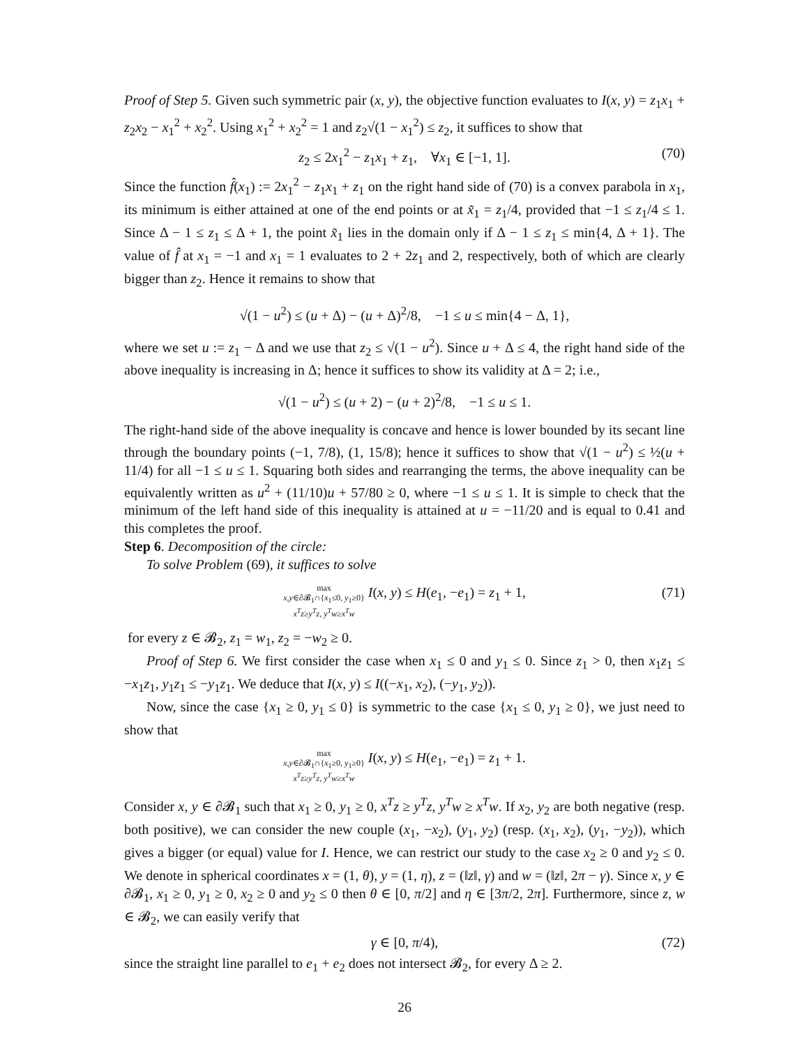Proof of Step 5. Given such symmetric pair (x, y), the objective function evaluates to I(x, y) = z<sub>1</sub>x<sub>1</sub> + z<sub>2</sub>x<sub>2</sub> − x<sub>1</sub><sup>2</sup> + x<sub>2</sub><sup>2</sup>. Using x<sub>1</sub><sup>2</sup> + x<sub>2</sub><sup>2</sup> = 1 and z<sub>2</sub>√(1 − x<sub>1</sub><sup>2</sup>) ≤ z<sub>2</sub>, it suffices to show that
z<sub>2</sub> ≤ 2x<sub>1</sub><sup>2</sup> − z<sub>1</sub>x<sub>1</sub> + z<sub>1</sub>, ∀x<sub>1</sub> ∈ [−1, 1]. (70)
Since the function f̂(x<sub>1</sub>) := 2x<sub>1</sub><sup>2</sup> − z<sub>1</sub>x<sub>1</sub> + z<sub>1</sub> on the right hand side of (70) is a convex parabola in x<sub>1</sub>, its minimum is either attained at one of the end points or at x̃<sub>1</sub> = z<sub>1</sub>/4, provided that −1 ≤ z<sub>1</sub>/4 ≤ 1. Since Δ − 1 ≤ z<sub>1</sub> ≤ Δ + 1, the point x̃<sub>1</sub> lies in the domain only if Δ − 1 ≤ z<sub>1</sub> ≤ min{4, Δ + 1}. The value of f̂ at x<sub>1</sub> = −1 and x<sub>1</sub> = 1 evaluates to 2 + 2z<sub>1</sub> and 2, respectively, both of which are clearly bigger than z<sub>2</sub>. Hence it remains to show that
√(1 − u<sup>2</sup>) ≤ (u + Δ) − (u + Δ)<sup>2</sup>/8, −1 ≤ u ≤ min{4 − Δ, 1},
where we set u := z<sub>1</sub> − Δ and we use that z<sub>2</sub> ≤ √(1 − u<sup>2</sup>). Since u + Δ ≤ 4, the right hand side of the above inequality is increasing in Δ; hence it suffices to show its validity at Δ = 2; i.e.,
√(1 − u<sup>2</sup>) ≤ (u + 2) − (u + 2)<sup>2</sup>/8, −1 ≤ u ≤ 1.
The right-hand side of the above inequality is concave and hence is lower bounded by its secant line through the boundary points (−1, 7/8), (1, 15/8); hence it suffices to show that √(1 − u<sup>2</sup>) ≤ ½(u + 11/4) for all −1 ≤ u ≤ 1. Squaring both sides and rearranging the terms, the above inequality can be equivalently written as u<sup>2</sup> + (11/10)u + 57/80 ≥ 0, where −1 ≤ u ≤ 1. It is simple to check that the minimum of the left hand side of this inequality is attained at u = −11/20 and is equal to 0.41 and this completes the proof.
Step 6. Decomposition of the circle:
To solve Problem (69), it suffices to solve
max
x,y∈∂𝓑<sub>1</sub>∩{x<sub>1</sub>≤0, y<sub>1</sub>≥0}
x<sup>T</sup>z≥y<sup>T</sup>z, y<sup>T</sup>w≥x<sup>T</sup>w I(x, y) ≤ H(e<sub>1</sub>, −e<sub>1</sub>) = z<sub>1</sub> + 1, (71)
for every z ∈ 𝓑<sub>2</sub>, z<sub>1</sub> = w<sub>1</sub>, z<sub>2</sub> = −w<sub>2</sub> ≥ 0.
Proof of Step 6. We first consider the case when x<sub>1</sub> ≤ 0 and y<sub>1</sub> ≤ 0. Since z<sub>1</sub> > 0, then x<sub>1</sub>z<sub>1</sub> ≤ −x<sub>1</sub>z<sub>1</sub>, y<sub>1</sub>z<sub>1</sub> ≤ −y<sub>1</sub>z<sub>1</sub>. We deduce that I(x, y) ≤ I((−x<sub>1</sub>, x<sub>2</sub>), (−y<sub>1</sub>, y<sub>2</sub>)).
Now, since the case {x<sub>1</sub> ≥ 0, y<sub>1</sub> ≤ 0} is symmetric to the case {x<sub>1</sub> ≤ 0, y<sub>1</sub> ≥ 0}, we just need to show that
max
x,y∈∂𝓑<sub>1</sub>∩{x<sub>1</sub>≥0, y<sub>1</sub>≥0}
x<sup>T</sup>z≥y<sup>T</sup>z, y<sup>T</sup>w≥x<sup>T</sup>w I(x, y) ≤ H(e<sub>1</sub>, −e<sub>1</sub>) = z<sub>1</sub> + 1.
Consider x, y ∈ ∂𝓑<sub>1</sub> such that x<sub>1</sub> ≥ 0, y<sub>1</sub> ≥ 0, x<sup>T</sup>z ≥ y<sup>T</sup>z, y<sup>T</sup>w ≥ x<sup>T</sup>w. If x<sub>2</sub>, y<sub>2</sub> are both negative (resp. both positive), we can consider the new couple (x<sub>1</sub>, −x<sub>2</sub>), (y<sub>1</sub>, y<sub>2</sub>) (resp. (x<sub>1</sub>, x<sub>2</sub>), (y<sub>1</sub>, −y<sub>2</sub>)), which gives a bigger (or equal) value for I. Hence, we can restrict our study to the case x<sub>2</sub> ≥ 0 and y<sub>2</sub> ≤ 0. We denote in spherical coordinates x = (1, θ), y = (1, η), z = (‖z‖, γ) and w = (‖z‖, 2π − γ). Since x, y ∈ ∂𝓑<sub>1</sub>, x<sub>1</sub> ≥ 0, y<sub>1</sub> ≥ 0, x<sub>2</sub> ≥ 0 and y<sub>2</sub> ≤ 0 then θ ∈ [0, π/2] and η ∈ [3π/2, 2π]. Furthermore, since z, w ∈ 𝓑<sub>2</sub>, we can easily verify that
γ ∈ [0, π/4), (72)
since the straight line parallel to e<sub>1</sub> + e<sub>2</sub> does not intersect 𝓑<sub>2</sub>, for every Δ ≥ 2.
26